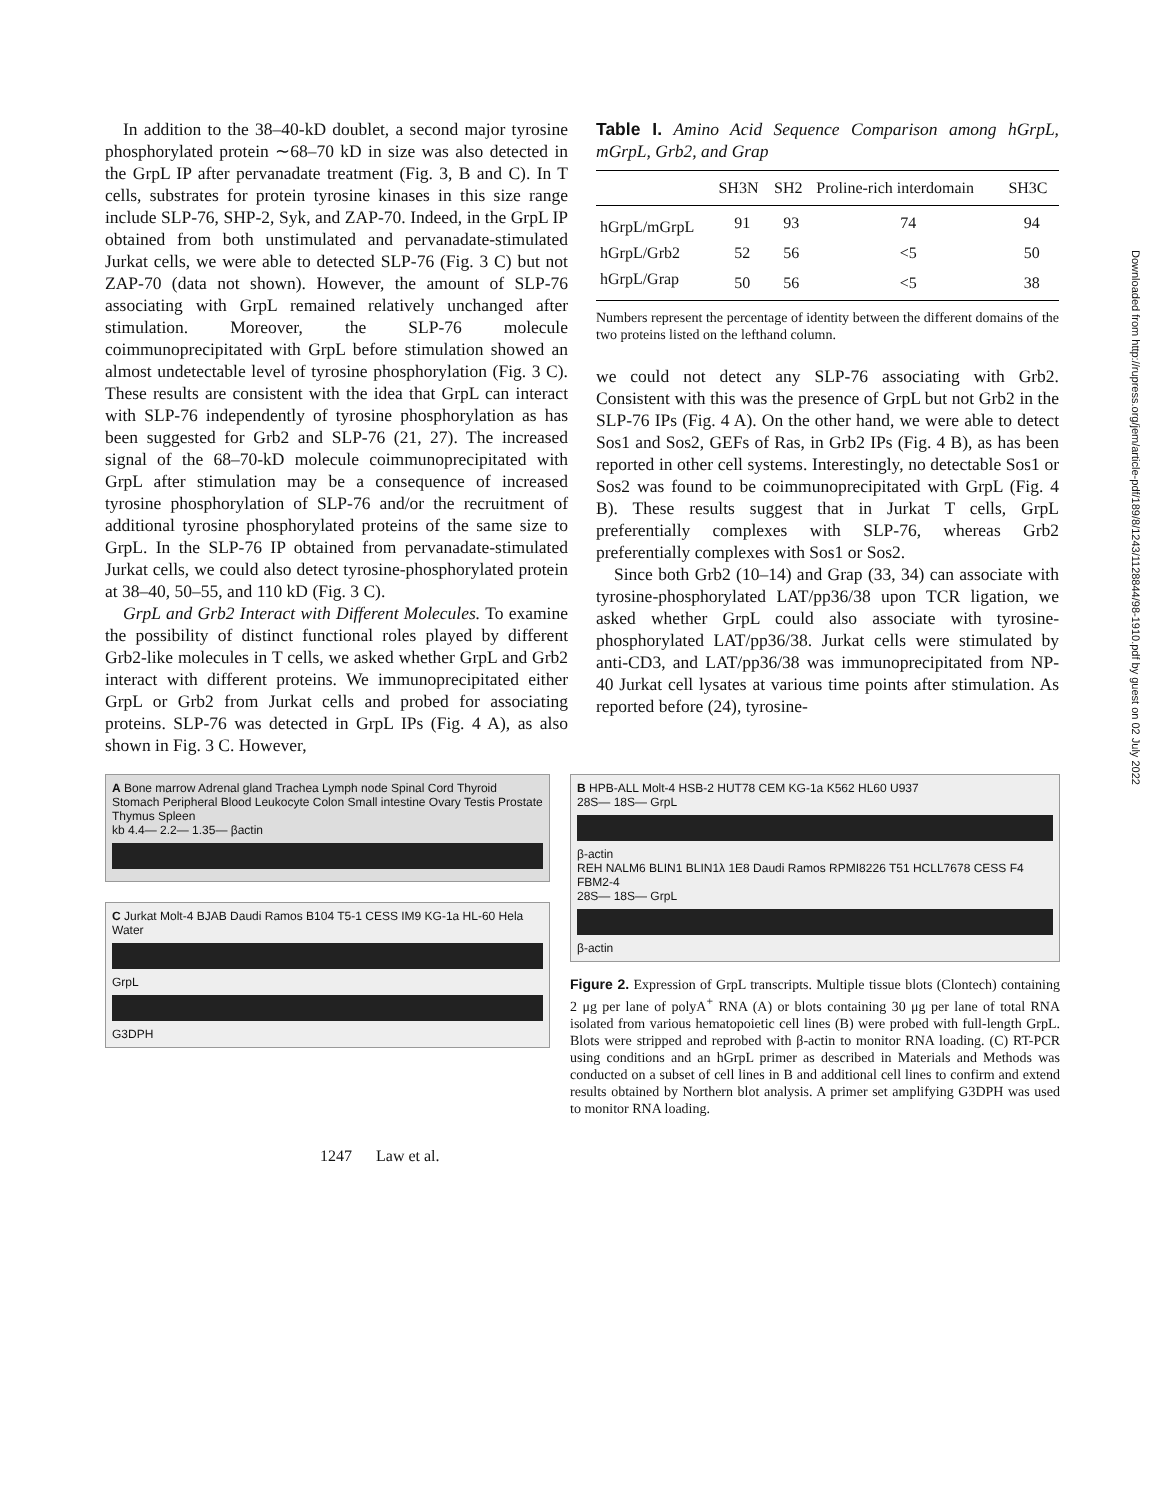Downloaded from http://rupress.org/jem/article-pdf/189/8/1243/1128844/98-1910.pdf by guest on 02 July 2022
In addition to the 38–40-kD doublet, a second major tyrosine phosphorylated protein ∼68–70 kD in size was also detected in the GrpL IP after pervanadate treatment (Fig. 3, B and C). In T cells, substrates for protein tyrosine kinases in this size range include SLP-76, SHP-2, Syk, and ZAP-70. Indeed, in the GrpL IP obtained from both unstimulated and pervanadate-stimulated Jurkat cells, we were able to detected SLP-76 (Fig. 3 C) but not ZAP-70 (data not shown). However, the amount of SLP-76 associating with GrpL remained relatively unchanged after stimulation. Moreover, the SLP-76 molecule coimmunoprecipitated with GrpL before stimulation showed an almost undetectable level of tyrosine phosphorylation (Fig. 3 C). These results are consistent with the idea that GrpL can interact with SLP-76 independently of tyrosine phosphorylation as has been suggested for Grb2 and SLP-76 (21, 27). The increased signal of the 68–70-kD molecule coimmunoprecipitated with GrpL after stimulation may be a consequence of increased tyrosine phosphorylation of SLP-76 and/or the recruitment of additional tyrosine phosphorylated proteins of the same size to GrpL. In the SLP-76 IP obtained from pervanadate-stimulated Jurkat cells, we could also detect tyrosine-phosphorylated protein at 38–40, 50–55, and 110 kD (Fig. 3 C).
GrpL and Grb2 Interact with Different Molecules. To examine the possibility of distinct functional roles played by different Grb2-like molecules in T cells, we asked whether GrpL and Grb2 interact with different proteins. We immunoprecipitated either GrpL or Grb2 from Jurkat cells and probed for associating proteins. SLP-76 was detected in GrpL IPs (Fig. 4 A), as also shown in Fig. 3 C. However,
Table I. Amino Acid Sequence Comparison among hGrpL, mGrpL, Grb2, and Grap
| | SH3N | SH2 | Proline-rich interdomain | SH3C |
| --- | --- | --- | --- | --- |
| hGrpL/mGrpL | 91 | 93 | 74 | 94 |
| hGrpL/Grb2 | 52 | 56 | <5 | 50 |
| hGrpL/Grap | 50 | 56 | <5 | 38 |
Numbers represent the percentage of identity between the different domains of the two proteins listed on the lefthand column.
we could not detect any SLP-76 associating with Grb2. Consistent with this was the presence of GrpL but not Grb2 in the SLP-76 IPs (Fig. 4 A). On the other hand, we were able to detect Sos1 and Sos2, GEFs of Ras, in Grb2 IPs (Fig. 4 B), as has been reported in other cell systems. Interestingly, no detectable Sos1 or Sos2 was found to be coimmunoprecipitated with GrpL (Fig. 4 B). These results suggest that in Jurkat T cells, GrpL preferentially complexes with SLP-76, whereas Grb2 preferentially complexes with Sos1 or Sos2.
Since both Grb2 (10–14) and Grap (33, 34) can associate with tyrosine-phosphorylated LAT/pp36/38 upon TCR ligation, we asked whether GrpL could also associate with tyrosine-phosphorylated LAT/pp36/38. Jurkat cells were stimulated by anti-CD3, and LAT/pp36/38 was immunoprecipitated from NP-40 Jurkat cell lysates at various time points after stimulation. As reported before (24), tyrosine-
A Bone marrow Adrenal gland Trachea Lymph node Spinal Cord Thyroid Stomach Peripheral Blood Leukocyte Colon Small intestine Ovary Testis Prostate Thymus Spleen
kb 4.4— 2.2— 1.35— βactin
C Jurkat Molt-4 BJAB Daudi Ramos B104 T5-1 CESS IM9 KG-1a HL-60 Hela Water
GrpL
G3DPH
B HPB-ALL Molt-4 HSB-2 HUT78 CEM KG-1a K562 HL60 U937
28S— 18S— GrpL
β-actin
REH NALM6 BLIN1 BLIN1λ 1E8 Daudi Ramos RPMI8226 T51 HCLL7678 CESS F4 FBM2-4
28S— 18S— GrpL
β-actin
Figure 2. Expression of GrpL transcripts. Multiple tissue blots (Clontech) containing 2 μg per lane of polyA<sup>+</sup> RNA (A) or blots containing 30 μg per lane of total RNA isolated from various hematopoietic cell lines (B) were probed with full-length GrpL. Blots were stripped and reprobed with β-actin to monitor RNA loading. (C) RT-PCR using conditions and an hGrpL primer as described in Materials and Methods was conducted on a subset of cell lines in B and additional cell lines to confirm and extend results obtained by Northern blot analysis. A primer set amplifying G3DPH was used to monitor RNA loading.
1247 Law et al.